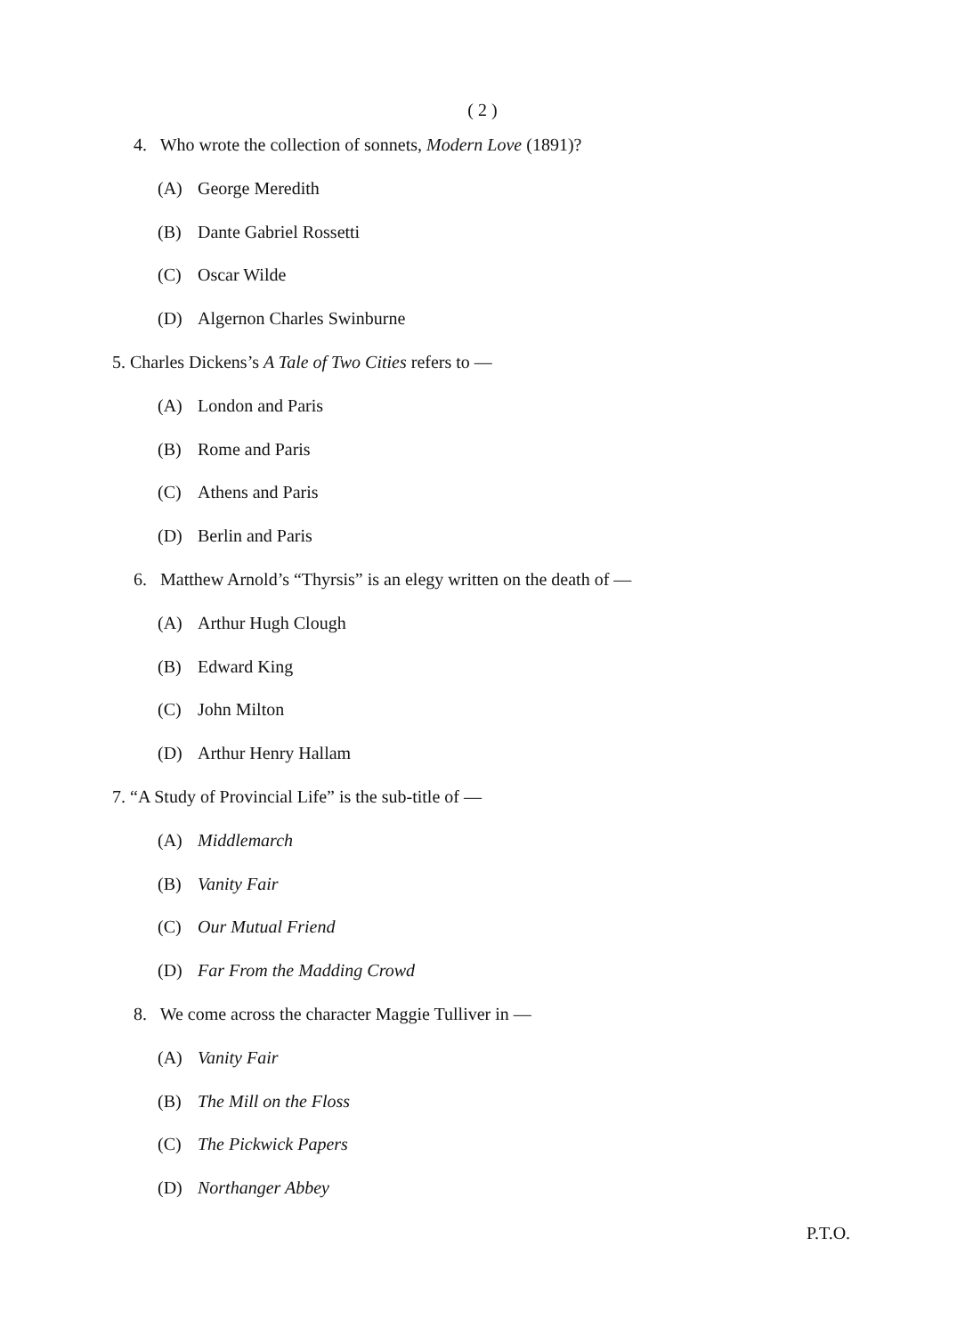( 2 )
4. Who wrote the collection of sonnets, Modern Love (1891)?
(A) George Meredith
(B) Dante Gabriel Rossetti
(C) Oscar Wilde
(D) Algernon Charles Swinburne
5. Charles Dickens’s A Tale of Two Cities refers to —
(A) London and Paris
(B) Rome and Paris
(C) Athens and Paris
(D) Berlin and Paris
6. Matthew Arnold’s “Thyrsis” is an elegy written on the death of —
(A) Arthur Hugh Clough
(B) Edward King
(C) John Milton
(D) Arthur Henry Hallam
7. “A Study of Provincial Life” is the sub-title of —
(A) Middlemarch
(B) Vanity Fair
(C) Our Mutual Friend
(D) Far From the Madding Crowd
8. We come across the character Maggie Tulliver in —
(A) Vanity Fair
(B) The Mill on the Floss
(C) The Pickwick Papers
(D) Northanger Abbey
P.T.O.